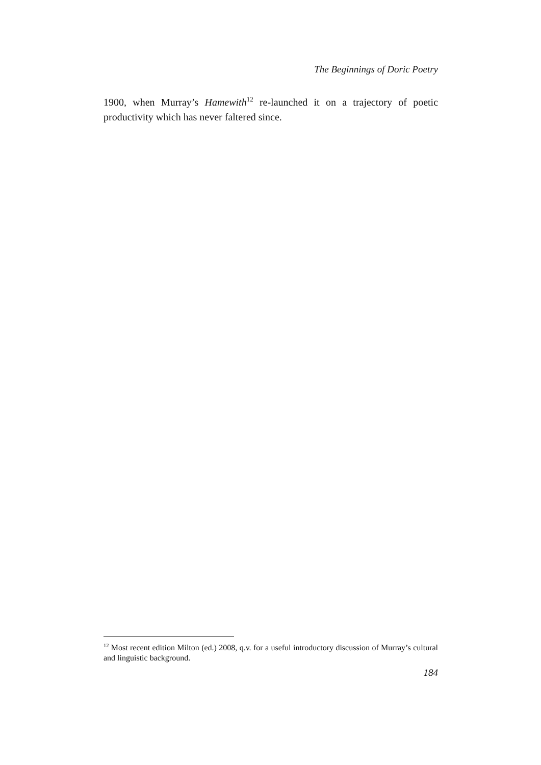The Beginnings of Doric Poetry
1900, when Murray’s Hamewith<sup>12</sup> re-launched it on a trajectory of poetic productivity which has never faltered since.
<sup>12</sup> Most recent edition Milton (ed.) 2008, q.v. for a useful introductory discussion of Murray’s cultural and linguistic background.
184